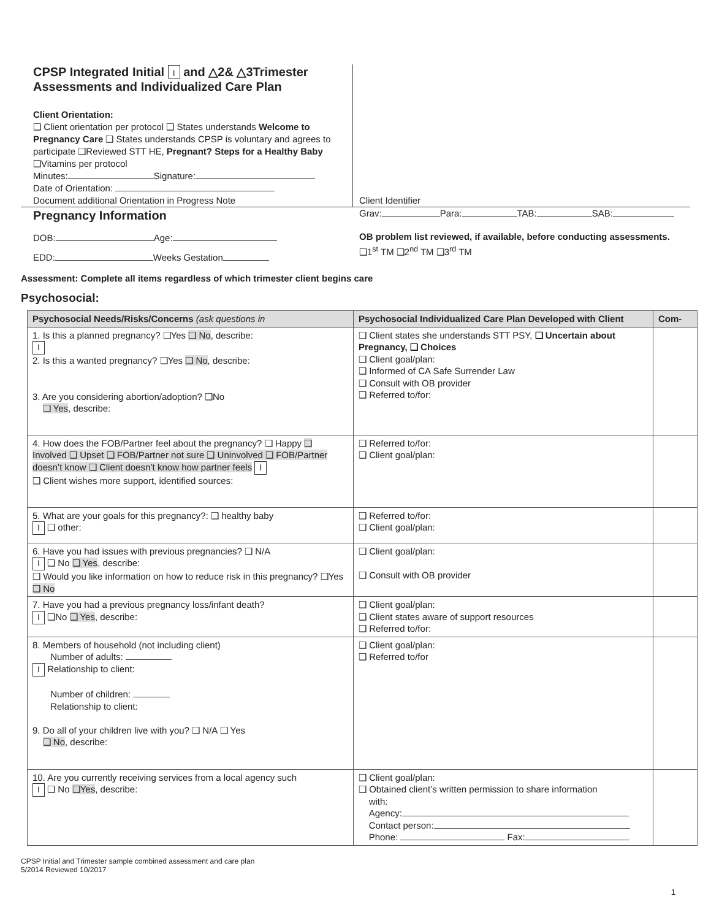CPSP Integrated Initial I and △2& △3Trimester
Assessments and Individualized Care Plan
Client Orientation:
❑ Client orientation per protocol ❑ States understands Welcome to Pregnancy Care ❑ States understands CPSP is voluntary and agrees to participate ❑Reviewed STT HE, Pregnant? Steps for a Healthy Baby ❑Vitamins per protocol
Minutes: Signature:
Date of Orientation:
Document additional Orientation in Progress Note
Client Identifier
Pregnancy Information
DOB: Age:
EDD: Weeks Gestation
Grav: Para: TAB: SAB:
OB problem list reviewed, if available, before conducting assessments.
❑1<sup>st</sup> TM ❑2<sup>nd</sup> TM ❑3<sup>rd</sup> TM
Assessment: Complete all items regardless of which trimester client begins care
Psychosocial:
| Psychosocial Needs/Risks/Concerns (ask questions in | Psychosocial Individualized Care Plan Developed with Client | Com- |
| --- | --- | --- |
| 1. Is this a planned pregnancy? ❑Yes ❑ No , describe: I 2. Is this a wanted pregnancy? ❑Yes ❑ No , describe: 3. Are you considering abortion/adoption? ❑No ❑ Yes , describe: | ❑ Client states she understands STT PSY, ❑ Uncertain about Pregnancy, ❑ Choices ❑ Client goal/plan: ❑ Informed of CA Safe Surrender Law ❑ Consult with OB provider ❑ Referred to/for: | |
| 4. How does the FOB/Partner feel about the pregnancy? ❑ Happy ❑ Involved ❑ Upset ❑ FOB/Partner not sure ❑ Uninvolved ❑ FOB/Partner doesn’t know ❑ Client doesn’t know how partner feels I ❑ Client wishes more support, identified sources: | ❑ Referred to/for: ❑ Client goal/plan: | |
| 5. What are your goals for this pregnancy?: ❑ healthy baby I ❑ other: | ❑ Referred to/for: ❑ Client goal/plan: | |
| 6. Have you had issues with previous pregnancies? ❑ N/A I ❑ No ❑ Yes , describe: ❑ Would you like information on how to reduce risk in this pregnancy? ❑Yes ❑ No | ❑ Client goal/plan: ❑ Consult with OB provider | |
| 7. Have you had a previous pregnancy loss/infant death? I ❑No ❑ Yes , describe: | ❑ Client goal/plan: ❑ Client states aware of support resources ❑ Referred to/for: | |
| 8. Members of household (not including client) Number of adults: I Relationship to client: Number of children: Relationship to client: 9. Do all of your children live with you? ❑ N/A ❑ Yes ❑ No , describe: | ❑ Client goal/plan: ❑ Referred to/for | |
| 10. Are you currently receiving services from a local agency such I ❑ No ❑Yes , describe: | ❑ Client goal/plan: ❑ Obtained client’s written permission to share information with: Agency: Contact person: Phone: Fax: | |
CPSP Initial and Trimester sample combined assessment and care plan
5/2014 Reviewed 10/2017
1